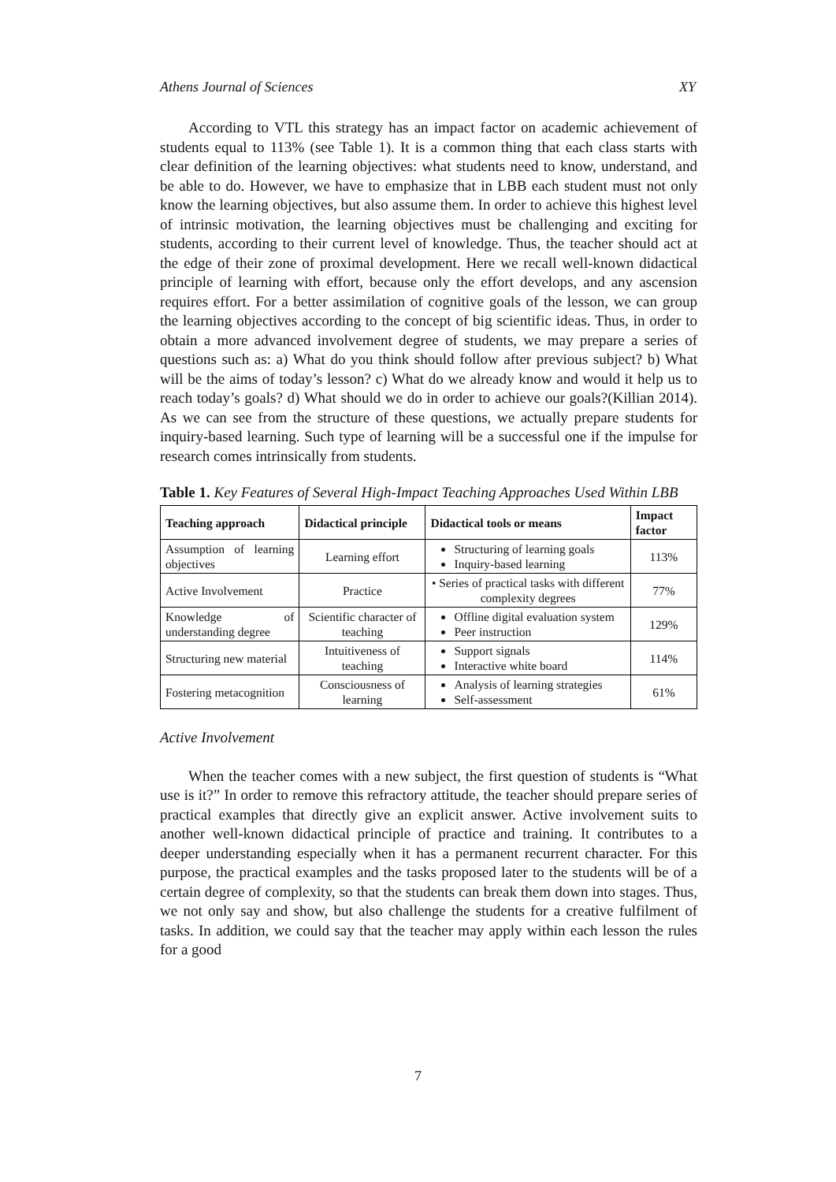Athens Journal of Sciences XY
According to VTL this strategy has an impact factor on academic achievement of students equal to 113% (see Table 1). It is a common thing that each class starts with clear definition of the learning objectives: what students need to know, understand, and be able to do. However, we have to emphasize that in LBB each student must not only know the learning objectives, but also assume them. In order to achieve this highest level of intrinsic motivation, the learning objectives must be challenging and exciting for students, according to their current level of knowledge. Thus, the teacher should act at the edge of their zone of proximal development. Here we recall well-known didactical principle of learning with effort, because only the effort develops, and any ascension requires effort. For a better assimilation of cognitive goals of the lesson, we can group the learning objectives according to the concept of big scientific ideas. Thus, in order to obtain a more advanced involvement degree of students, we may prepare a series of questions such as: a) What do you think should follow after previous subject? b) What will be the aims of today’s lesson? c) What do we already know and would it help us to reach today’s goals? d) What should we do in order to achieve our goals?(Killian 2014). As we can see from the structure of these questions, we actually prepare students for inquiry-based learning. Such type of learning will be a successful one if the impulse for research comes intrinsically from students.
Table 1. Key Features of Several High-Impact Teaching Approaches Used Within LBB
| Teaching approach | Didactical principle | Didactical tools or means | Impact factor |
| --- | --- | --- | --- |
| Assumption of learning objectives | Learning effort | Structuring of learning goals Inquiry-based learning | 113% |
| Active Involvement | Practice | • Series of practical tasks with different complexity degrees | 77% |
| Knowledge of understanding degree | Scientific character of teaching | Offline digital evaluation system Peer instruction | 129% |
| Structuring new material | Intuitiveness of teaching | Support signals Interactive white board | 114% |
| Fostering metacognition | Consciousness of learning | Analysis of learning strategies Self-assessment | 61% |
Active Involvement
When the teacher comes with a new subject, the first question of students is “What use is it?” In order to remove this refractory attitude, the teacher should prepare series of practical examples that directly give an explicit answer. Active involvement suits to another well-known didactical principle of practice and training. It contributes to a deeper understanding especially when it has a permanent recurrent character. For this purpose, the practical examples and the tasks proposed later to the students will be of a certain degree of complexity, so that the students can break them down into stages. Thus, we not only say and show, but also challenge the students for a creative fulfilment of tasks. In addition, we could say that the teacher may apply within each lesson the rules for a good
7